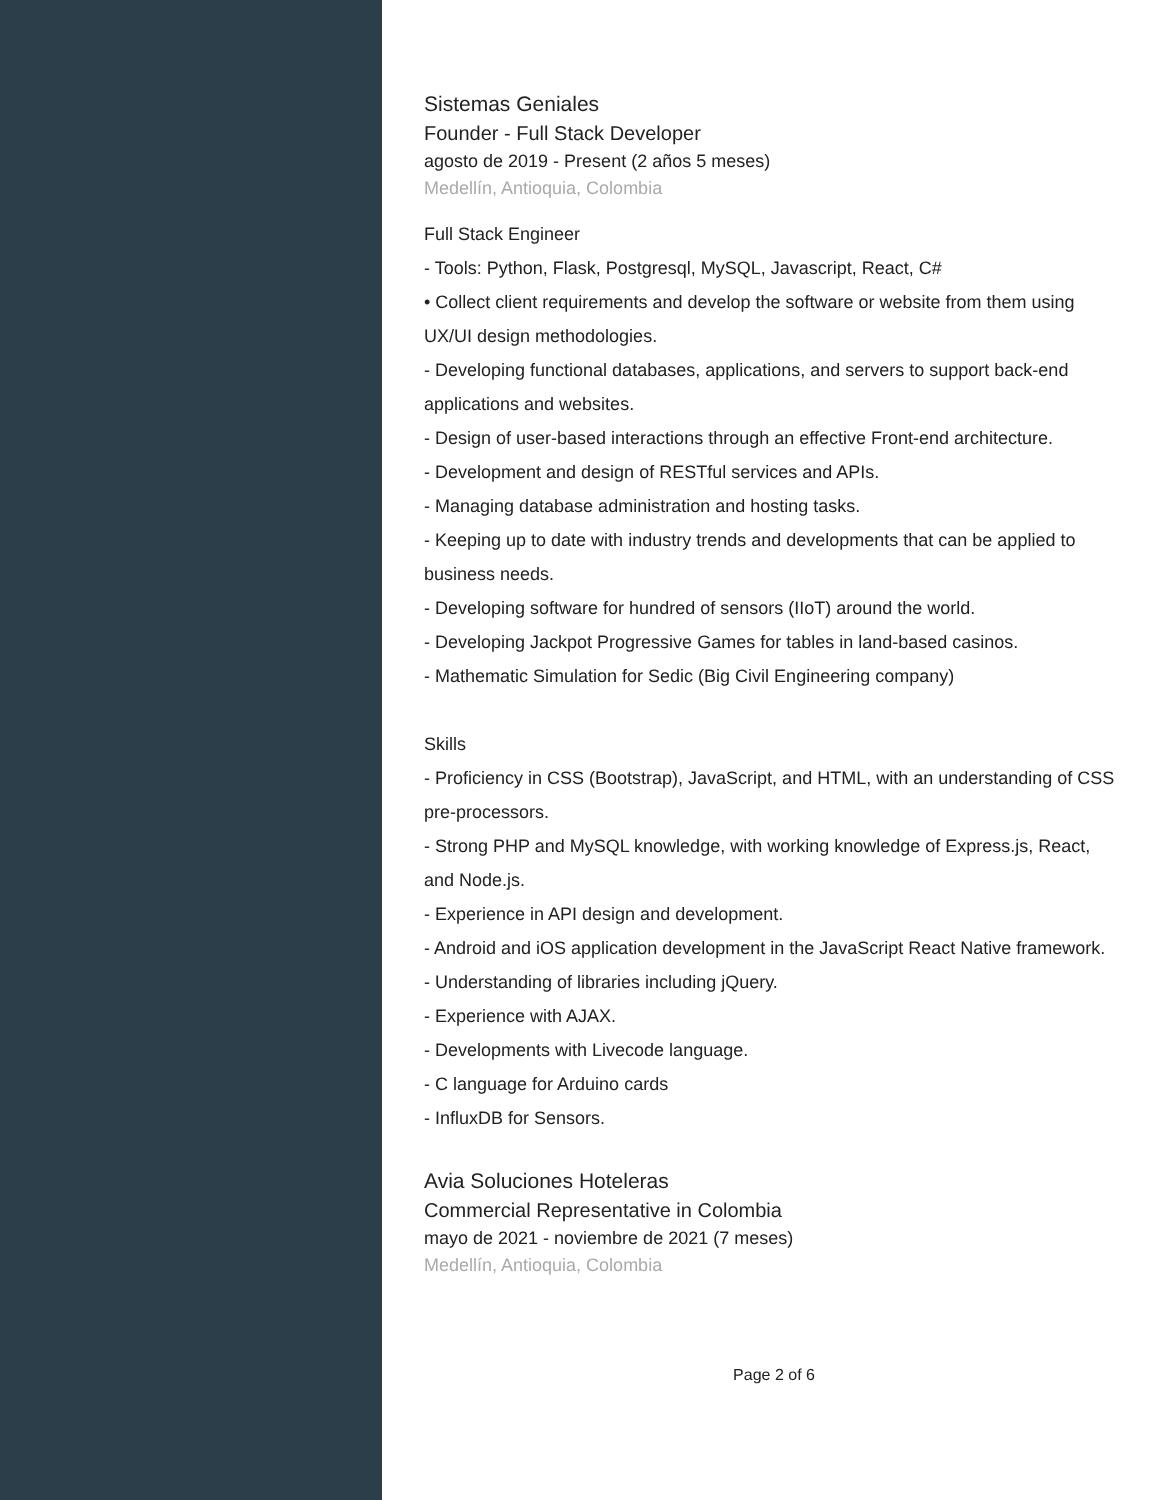Sistemas Geniales
Founder - Full Stack Developer
agosto de 2019 - Present (2 años 5 meses)
Medellín, Antioquia, Colombia
Full Stack Engineer
- Tools: Python, Flask, Postgresql, MySQL, Javascript, React, C#
• Collect client requirements and develop the software or website from them using UX/UI design methodologies.
- Developing functional databases, applications, and servers to support back-end applications and websites.
- Design of user-based interactions through an effective Front-end architecture.
- Development and design of RESTful services and APIs.
- Managing database administration and hosting tasks.
- Keeping up to date with industry trends and developments that can be applied to business needs.
- Developing software for hundred of sensors (IIoT) around the world.
- Developing Jackpot Progressive Games for tables in land-based casinos.
- Mathematic Simulation for Sedic (Big Civil Engineering company)
Skills
- Proficiency in CSS (Bootstrap), JavaScript, and HTML, with an understanding of CSS pre-processors.
- Strong PHP and MySQL knowledge, with working knowledge of Express.js, React, and Node.js.
- Experience in API design and development.
- Android and iOS application development in the JavaScript React Native framework.
- Understanding of libraries including jQuery.
- Experience with AJAX.
- Developments with Livecode language.
- C language for Arduino cards
- InfluxDB for Sensors.
Avia Soluciones Hoteleras
Commercial Representative in Colombia
mayo de 2021 - noviembre de 2021 (7 meses)
Medellín, Antioquia, Colombia
Page 2 of 6